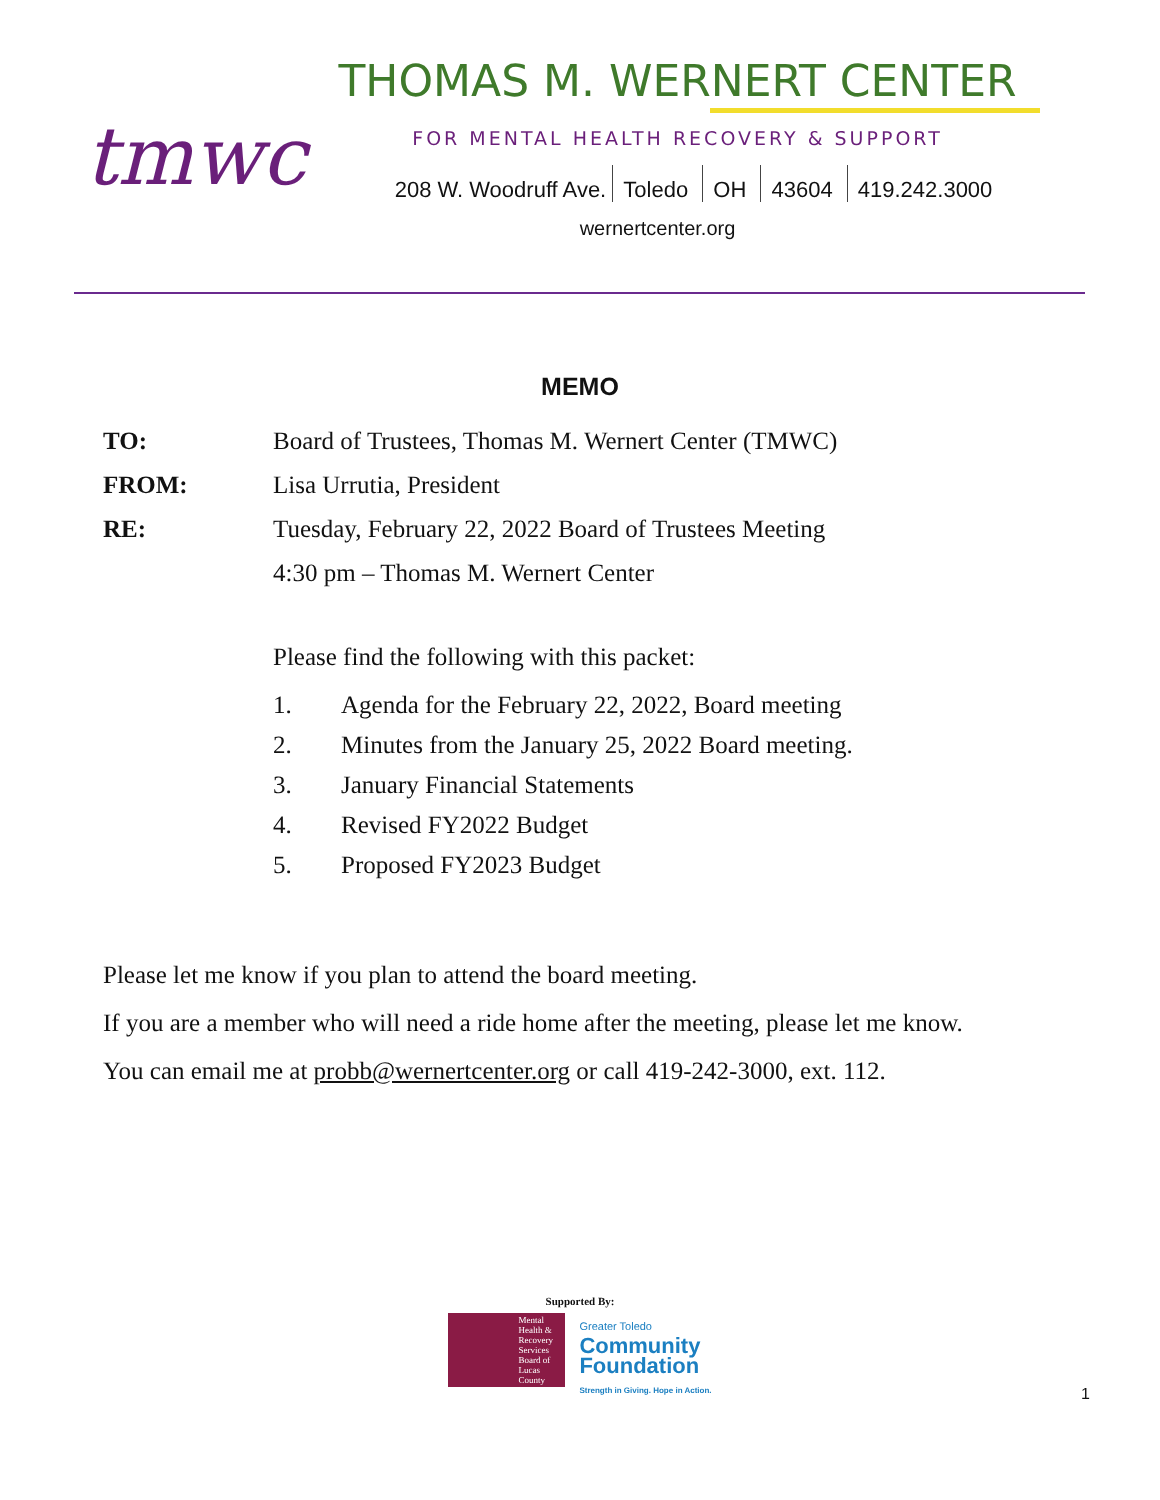tmwc
THOMAS M. WERNERT CENTER
FOR MENTAL HEALTH RECOVERY & SUPPORT
208 W. Woodruff Ave. Toledo OH 43604 419.242.3000
wernertcenter.org
MEMO
TO: Board of Trustees, Thomas M. Wernert Center (TMWC)
FROM: Lisa Urrutia, President
RE: Tuesday, February 22, 2022 Board of Trustees Meeting
4:30 pm – Thomas M. Wernert Center
Please find the following with this packet:
1. Agenda for the February 22, 2022, Board meeting
2. Minutes from the January 25, 2022 Board meeting.
3. January Financial Statements
4. Revised FY2022 Budget
5. Proposed FY2023 Budget
Please let me know if you plan to attend the board meeting.
If you are a member who will need a ride home after the meeting, please let me know.
You can email me at probb@wernertcenter.org or call 419-242-3000, ext. 112.
Supported By:
Mental Health & Recovery Services Board of Lucas County
Greater Toledo
Community
Foundation
Strength in Giving. Hope in Action.
1